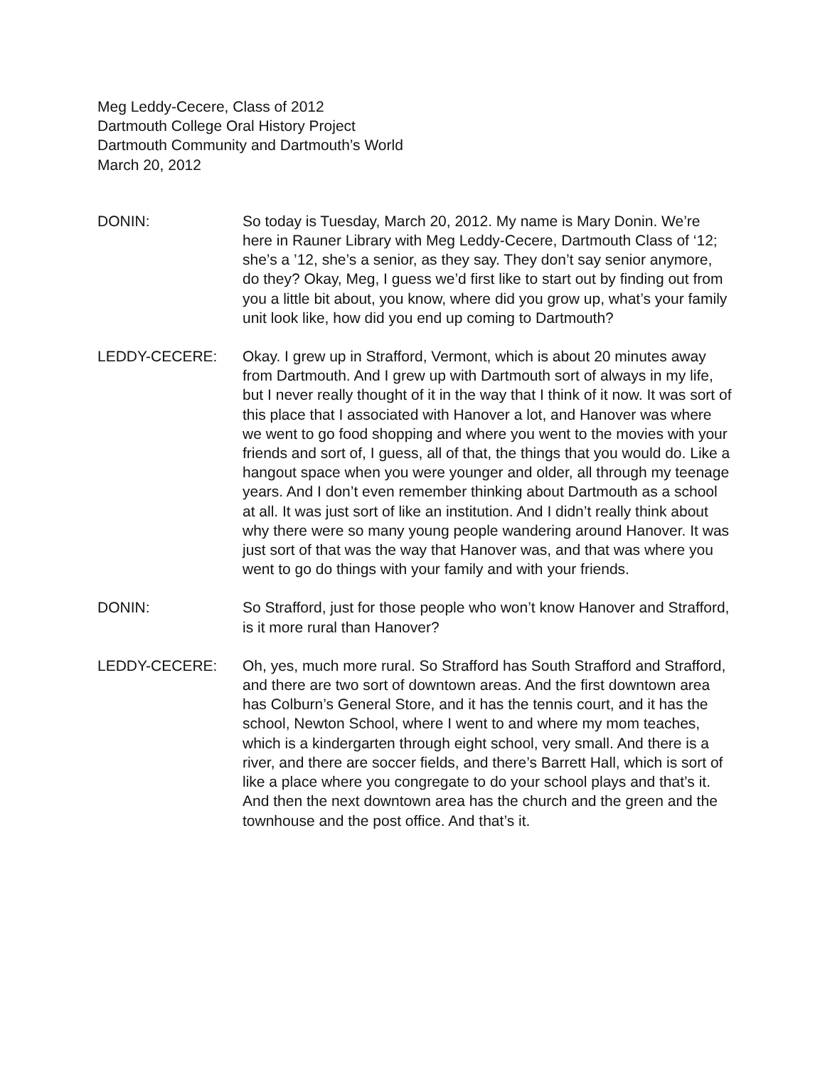Meg Leddy-Cecere, Class of 2012
Dartmouth College Oral History Project
Dartmouth Community and Dartmouth’s World
March 20, 2012
DONIN: So today is Tuesday, March 20, 2012. My name is Mary Donin. We’re here in Rauner Library with Meg Leddy-Cecere, Dartmouth Class of ‘12; she’s a ’12, she’s a senior, as they say. They don’t say senior anymore, do they? Okay, Meg, I guess we’d first like to start out by finding out from you a little bit about, you know, where did you grow up, what’s your family unit look like, how did you end up coming to Dartmouth?
LEDDY-CECERE: Okay. I grew up in Strafford, Vermont, which is about 20 minutes away from Dartmouth. And I grew up with Dartmouth sort of always in my life, but I never really thought of it in the way that I think of it now. It was sort of this place that I associated with Hanover a lot, and Hanover was where we went to go food shopping and where you went to the movies with your friends and sort of, I guess, all of that, the things that you would do. Like a hangout space when you were younger and older, all through my teenage years. And I don’t even remember thinking about Dartmouth as a school at all. It was just sort of like an institution. And I didn’t really think about why there were so many young people wandering around Hanover. It was just sort of that was the way that Hanover was, and that was where you went to go do things with your family and with your friends.
DONIN: So Strafford, just for those people who won’t know Hanover and Strafford, is it more rural than Hanover?
LEDDY-CECERE: Oh, yes, much more rural. So Strafford has South Strafford and Strafford, and there are two sort of downtown areas. And the first downtown area has Colburn’s General Store, and it has the tennis court, and it has the school, Newton School, where I went to and where my mom teaches, which is a kindergarten through eight school, very small. And there is a river, and there are soccer fields, and there’s Barrett Hall, which is sort of like a place where you congregate to do your school plays and that’s it. And then the next downtown area has the church and the green and the townhouse and the post office. And that’s it.